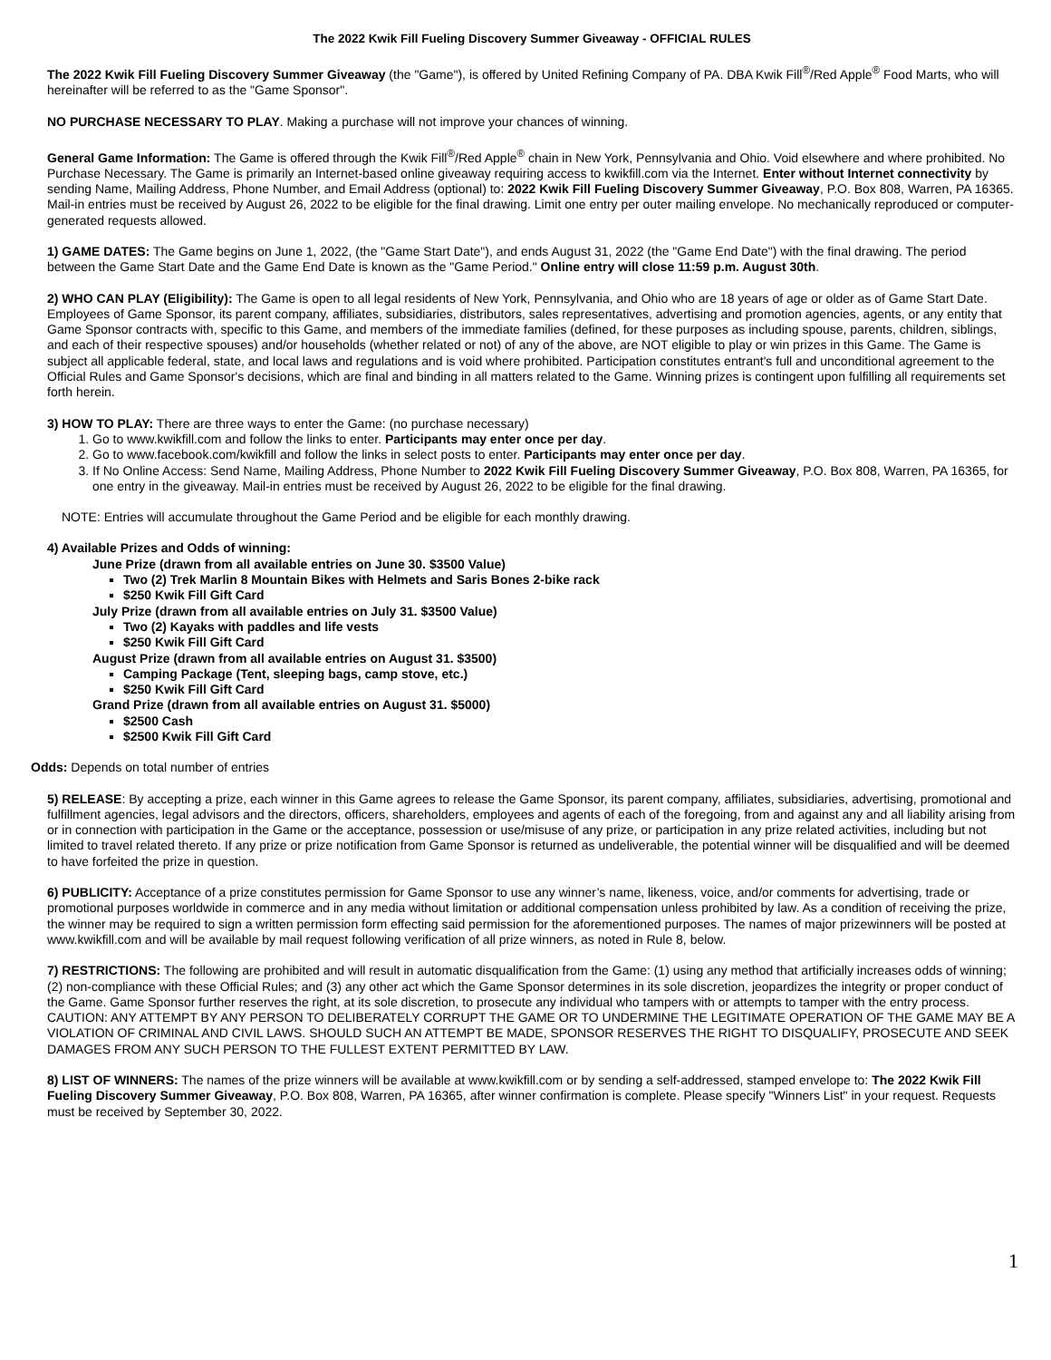The 2022 Kwik Fill Fueling Discovery Summer Giveaway - OFFICIAL RULES
The 2022 Kwik Fill Fueling Discovery Summer Giveaway (the "Game"), is offered by United Refining Company of PA. DBA Kwik Fill<sup>®</sup>/Red Apple<sup>®</sup> Food Marts, who will hereinafter will be referred to as the "Game Sponsor".
NO PURCHASE NECESSARY TO PLAY. Making a purchase will not improve your chances of winning.
General Game Information: The Game is offered through the Kwik Fill<sup>®</sup>/Red Apple<sup>®</sup> chain in New York, Pennsylvania and Ohio. Void elsewhere and where prohibited. No Purchase Necessary. The Game is primarily an Internet-based online giveaway requiring access to kwikfill.com via the Internet. Enter without Internet connectivity by sending Name, Mailing Address, Phone Number, and Email Address (optional) to: 2022 Kwik Fill Fueling Discovery Summer Giveaway, P.O. Box 808, Warren, PA 16365. Mail-in entries must be received by August 26, 2022 to be eligible for the final drawing. Limit one entry per outer mailing envelope. No mechanically reproduced or computer-generated requests allowed.
1) GAME DATES: The Game begins on June 1, 2022, (the "Game Start Date"), and ends August 31, 2022 (the "Game End Date") with the final drawing. The period between the Game Start Date and the Game End Date is known as the "Game Period." Online entry will close 11:59 p.m. August 30th.
2) WHO CAN PLAY (Eligibility): The Game is open to all legal residents of New York, Pennsylvania, and Ohio who are 18 years of age or older as of Game Start Date. Employees of Game Sponsor, its parent company, affiliates, subsidiaries, distributors, sales representatives, advertising and promotion agencies, agents, or any entity that Game Sponsor contracts with, specific to this Game, and members of the immediate families (defined, for these purposes as including spouse, parents, children, siblings, and each of their respective spouses) and/or households (whether related or not) of any of the above, are NOT eligible to play or win prizes in this Game. The Game is subject all applicable federal, state, and local laws and regulations and is void where prohibited. Participation constitutes entrant's full and unconditional agreement to the Official Rules and Game Sponsor's decisions, which are final and binding in all matters related to the Game. Winning prizes is contingent upon fulfilling all requirements set forth herein.
3) HOW TO PLAY: There are three ways to enter the Game: (no purchase necessary)
1. Go to www.kwikfill.com and follow the links to enter. Participants may enter once per day.
2. Go to www.facebook.com/kwikfill and follow the links in select posts to enter. Participants may enter once per day.
3. If No Online Access: Send Name, Mailing Address, Phone Number to 2022 Kwik Fill Fueling Discovery Summer Giveaway, P.O. Box 808, Warren, PA 16365, for one entry in the giveaway. Mail-in entries must be received by August 26, 2022 to be eligible for the final drawing.
NOTE: Entries will accumulate throughout the Game Period and be eligible for each monthly drawing.
4) Available Prizes and Odds of winning:
June Prize (drawn from all available entries on June 30. $3500 Value)
Two (2) Trek Marlin 8 Mountain Bikes with Helmets and Saris Bones 2-bike rack
$250 Kwik Fill Gift Card
July Prize (drawn from all available entries on July 31. $3500 Value)
Two (2) Kayaks with paddles and life vests
$250 Kwik Fill Gift Card
August Prize (drawn from all available entries on August 31. $3500)
Camping Package (Tent, sleeping bags, camp stove, etc.)
$250 Kwik Fill Gift Card
Grand Prize (drawn from all available entries on August 31. $5000)
$2500 Cash
$2500 Kwik Fill Gift Card
Odds: Depends on total number of entries
5) RELEASE: By accepting a prize, each winner in this Game agrees to release the Game Sponsor, its parent company, affiliates, subsidiaries, advertising, promotional and fulfillment agencies, legal advisors and the directors, officers, shareholders, employees and agents of each of the foregoing, from and against any and all liability arising from or in connection with participation in the Game or the acceptance, possession or use/misuse of any prize, or participation in any prize related activities, including but not limited to travel related thereto. If any prize or prize notification from Game Sponsor is returned as undeliverable, the potential winner will be disqualified and will be deemed to have forfeited the prize in question.
6) PUBLICITY: Acceptance of a prize constitutes permission for Game Sponsor to use any winner’s name, likeness, voice, and/or comments for advertising, trade or promotional purposes worldwide in commerce and in any media without limitation or additional compensation unless prohibited by law. As a condition of receiving the prize, the winner may be required to sign a written permission form effecting said permission for the aforementioned purposes. The names of major prizewinners will be posted at www.kwikfill.com and will be available by mail request following verification of all prize winners, as noted in Rule 8, below.
7) RESTRICTIONS: The following are prohibited and will result in automatic disqualification from the Game: (1) using any method that artificially increases odds of winning; (2) non-compliance with these Official Rules; and (3) any other act which the Game Sponsor determines in its sole discretion, jeopardizes the integrity or proper conduct of the Game. Game Sponsor further reserves the right, at its sole discretion, to prosecute any individual who tampers with or attempts to tamper with the entry process. CAUTION: ANY ATTEMPT BY ANY PERSON TO DELIBERATELY CORRUPT THE GAME OR TO UNDERMINE THE LEGITIMATE OPERATION OF THE GAME MAY BE A VIOLATION OF CRIMINAL AND CIVIL LAWS. SHOULD SUCH AN ATTEMPT BE MADE, SPONSOR RESERVES THE RIGHT TO DISQUALIFY, PROSECUTE AND SEEK DAMAGES FROM ANY SUCH PERSON TO THE FULLEST EXTENT PERMITTED BY LAW.
8) LIST OF WINNERS: The names of the prize winners will be available at www.kwikfill.com or by sending a self-addressed, stamped envelope to: The 2022 Kwik Fill Fueling Discovery Summer Giveaway, P.O. Box 808, Warren, PA 16365, after winner confirmation is complete. Please specify "Winners List" in your request. Requests must be received by September 30, 2022.
1